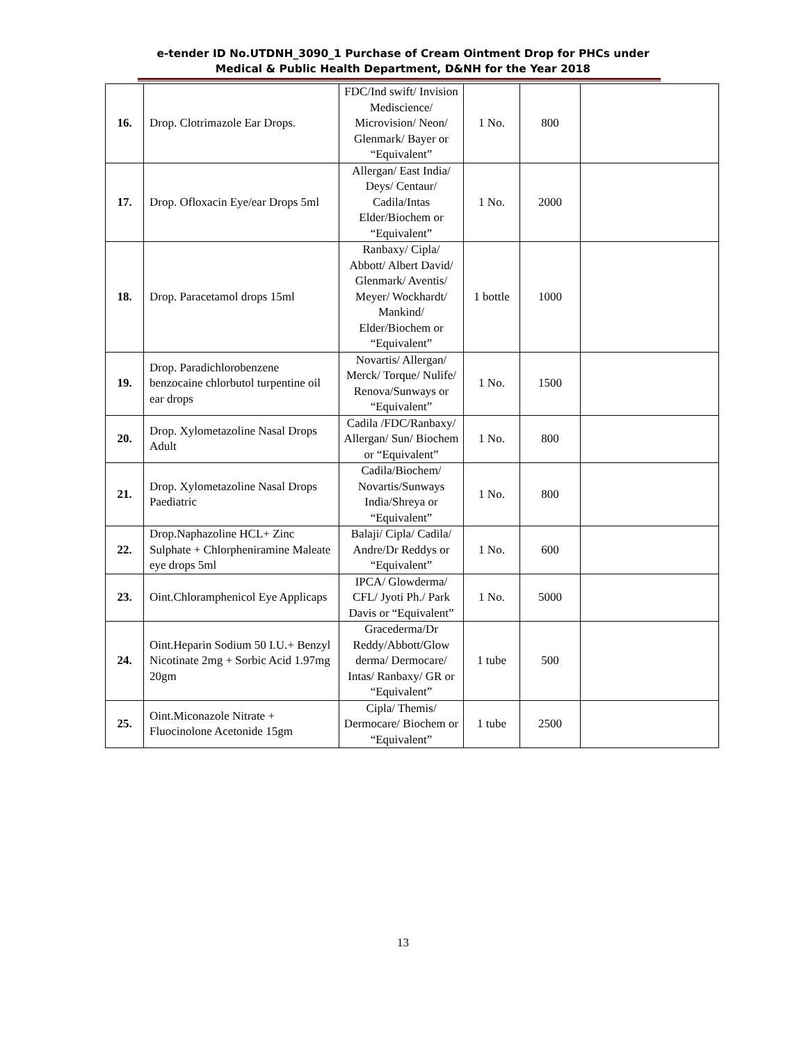e-tender ID No.UTDNH_3090_1 Purchase of Cream Ointment Drop for PHCs under
Medical & Public Health Department, D&NH for the Year 2018
| 16. | Drop. Clotrimazole Ear Drops. | FDC/Ind swift/ Invision Mediscience/ Microvision/ Neon/ Glenmark/ Bayer or “Equivalent” | 1 No. | 800 | |
| 17. | Drop. Ofloxacin Eye/ear Drops 5ml | Allergan/ East India/ Deys/ Centaur/ Cadila/Intas Elder/Biochem or “Equivalent” | 1 No. | 2000 | |
| 18. | Drop. Paracetamol drops 15ml | Ranbaxy/ Cipla/ Abbott/ Albert David/ Glenmark/ Aventis/ Meyer/ Wockhardt/ Mankind/ Elder/Biochem or “Equivalent” | 1 bottle | 1000 | |
| 19. | Drop. Paradichlorobenzene benzocaine chlorbutol turpentine oil ear drops | Novartis/ Allergan/ Merck/ Torque/ Nulife/ Renova/Sunways or “Equivalent” | 1 No. | 1500 | |
| 20. | Drop. Xylometazoline Nasal Drops Adult | Cadila /FDC/Ranbaxy/ Allergan/ Sun/ Biochem or “Equivalent” | 1 No. | 800 | |
| 21. | Drop. Xylometazoline Nasal Drops Paediatric | Cadila/Biochem/ Novartis/Sunways India/Shreya or “Equivalent” | 1 No. | 800 | |
| 22. | Drop.Naphazoline HCL+ Zinc Sulphate + Chlorpheniramine Maleate eye drops 5ml | Balaji/ Cipla/ Cadila/ Andre/Dr Reddys or “Equivalent” | 1 No. | 600 | |
| 23. | Oint.Chloramphenicol Eye Applicaps | IPCA/ Glowderma/ CFL/ Jyoti Ph./ Park Davis or “Equivalent” | 1 No. | 5000 | |
| 24. | Oint.Heparin Sodium 50 I.U.+ Benzyl Nicotinate 2mg + Sorbic Acid 1.97mg 20gm | Gracederma/Dr Reddy/Abbott/Glow derma/ Dermocare/ Intas/ Ranbaxy/ GR or “Equivalent” | 1 tube | 500 | |
| 25. | Oint.Miconazole Nitrate + Fluocinolone Acetonide 15gm | Cipla/ Themis/ Dermocare/ Biochem or “Equivalent” | 1 tube | 2500 | |
13